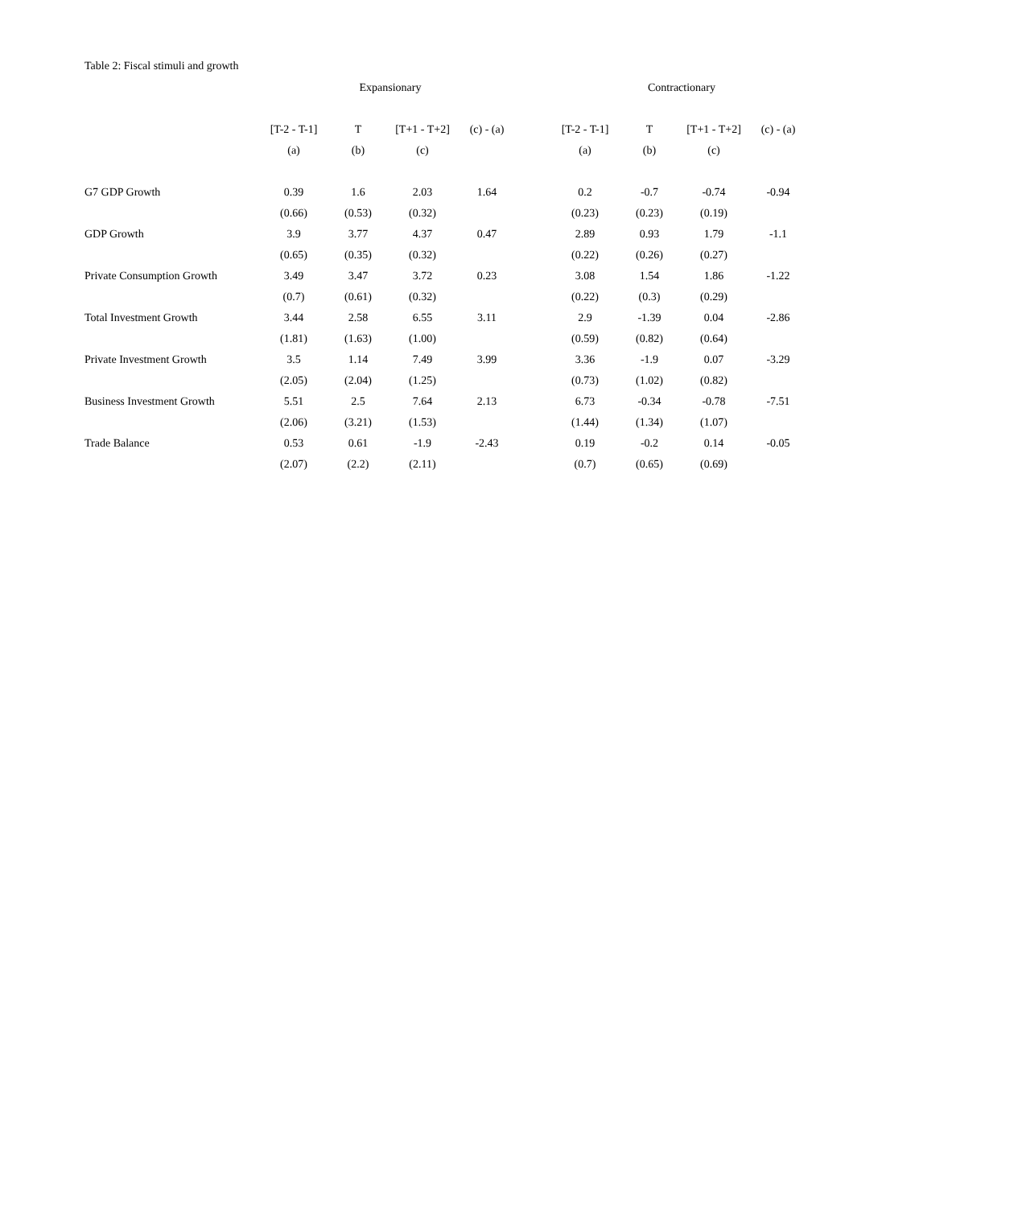Table 2: Fiscal stimuli and growth
| | Expansionary | | | | | Contractionary | | | |
| --- | --- | --- | --- | --- | --- | --- | --- | --- | --- |
| | [T-2 - T-1] | T | [T+1 - T+2] | (c) - (a) | | [T-2 - T-1] | T | [T+1 - T+2] | (c) - (a) |
| | (a) | (b) | (c) | | | (a) | (b) | (c) | |
| G7 GDP Growth | 0.39 | 1.6 | 2.03 | 1.64 | | 0.2 | -0.7 | -0.74 | -0.94 |
| | (0.66) | (0.53) | (0.32) | | | (0.23) | (0.23) | (0.19) | |
| GDP Growth | 3.9 | 3.77 | 4.37 | 0.47 | | 2.89 | 0.93 | 1.79 | -1.1 |
| | (0.65) | (0.35) | (0.32) | | | (0.22) | (0.26) | (0.27) | |
| Private Consumption Growth | 3.49 | 3.47 | 3.72 | 0.23 | | 3.08 | 1.54 | 1.86 | -1.22 |
| | (0.7) | (0.61) | (0.32) | | | (0.22) | (0.3) | (0.29) | |
| Total Investment Growth | 3.44 | 2.58 | 6.55 | 3.11 | | 2.9 | -1.39 | 0.04 | -2.86 |
| | (1.81) | (1.63) | (1.00) | | | (0.59) | (0.82) | (0.64) | |
| Private Investment Growth | 3.5 | 1.14 | 7.49 | 3.99 | | 3.36 | -1.9 | 0.07 | -3.29 |
| | (2.05) | (2.04) | (1.25) | | | (0.73) | (1.02) | (0.82) | |
| Business Investment Growth | 5.51 | 2.5 | 7.64 | 2.13 | | 6.73 | -0.34 | -0.78 | -7.51 |
| | (2.06) | (3.21) | (1.53) | | | (1.44) | (1.34) | (1.07) | |
| Trade Balance | 0.53 | 0.61 | -1.9 | -2.43 | | 0.19 | -0.2 | 0.14 | -0.05 |
| | (2.07) | (2.2) | (2.11) | | | (0.7) | (0.65) | (0.69) | |